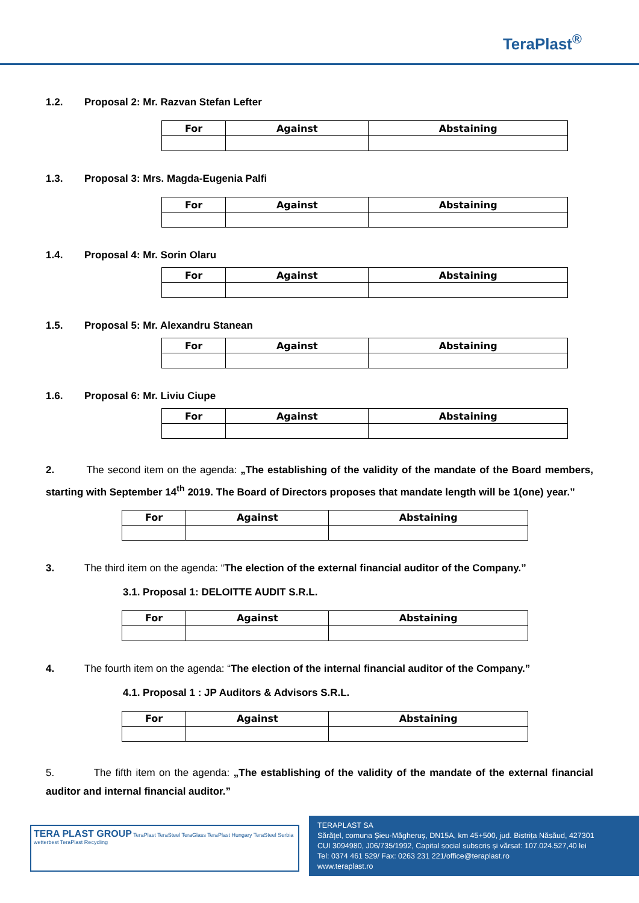TeraPlast<sup>®</sup>
1.2. Proposal 2: Mr. Razvan Stefan Lefter
| For | Against | Abstaining |
| --- | --- | --- |
1.3. Proposal 3: Mrs. Magda-Eugenia Palfi
| For | Against | Abstaining |
| --- | --- | --- |
1.4. Proposal 4: Mr. Sorin Olaru
| For | Against | Abstaining |
| --- | --- | --- |
1.5. Proposal 5: Mr. Alexandru Stanean
| For | Against | Abstaining |
| --- | --- | --- |
1.6. Proposal 6: Mr. Liviu Ciupe
| For | Against | Abstaining |
| --- | --- | --- |
2. The second item on the agenda: „The establishing of the validity of the mandate of the Board members, starting with September 14<sup>th</sup> 2019. The Board of Directors proposes that mandate length will be 1(one) year.”
| For | Against | Abstaining |
| --- | --- | --- |
3. The third item on the agenda: “The election of the external financial auditor of the Company.”
3.1. Proposal 1: DELOITTE AUDIT S.R.L.
| For | Against | Abstaining |
| --- | --- | --- |
4. The fourth item on the agenda: “The election of the internal financial auditor of the Company.”
4.1. Proposal 1 : JP Auditors & Advisors S.R.L.
| For | Against | Abstaining |
| --- | --- | --- |
5. The fifth item on the agenda: „The establishing of the validity of the mandate of the external financial auditor and internal financial auditor.”
TERA PLAST GROUP TeraPlast TeraSteel TeraGlass TeraPlast Hungary TeraSteel Serbia wetterbest TeraPlast Recycling
TERAPLAST SA
Sărățel, comuna Șieu-Măgheruș, DN15A, km 45+500, jud. Bistrița Năsăud, 427301
CUI 3094980, J06/735/1992, Capital social subscris și vărsat: 107.024.527,40 lei
Tel: 0374 461 529/ Fax: 0263 231 221/office@teraplast.ro
www.teraplast.ro